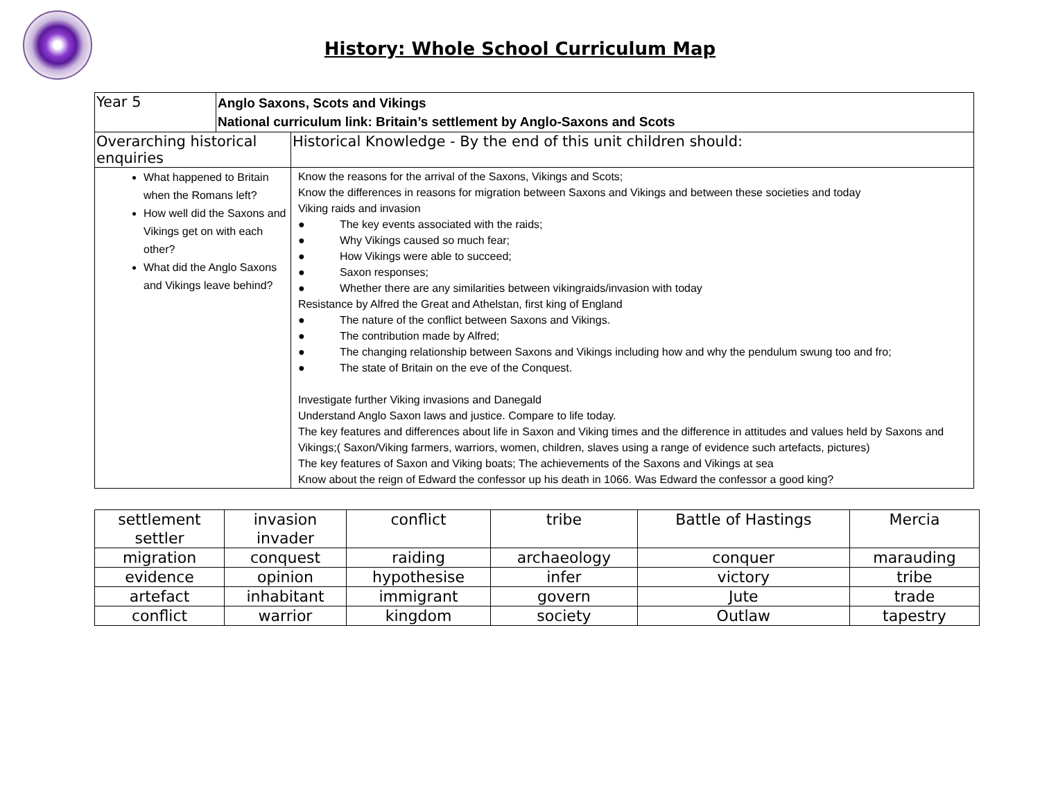History: Whole School Curriculum Map
| Year 5 | Anglo Saxons, Scots and Vikings National curriculum link: Britain’s settlement by Anglo-Saxons and Scots | |
| Overarching historical enquiries | | Historical Knowledge - By the end of this unit children should: |
| What happened to Britain when the Romans left? How well did the Saxons and Vikings get on with each other? What did the Anglo Saxons and Vikings leave behind? | | Know the reasons for the arrival of the Saxons, Vikings and Scots; Know the differences in reasons for migration between Saxons and Vikings and between these societies and today Viking raids and invasion ● The key events associated with the raids; ● Why Vikings caused so much fear; ● How Vikings were able to succeed; ● Saxon responses; ● Whether there are any similarities between vikingraids/invasion with today Resistance by Alfred the Great and Athelstan, first king of England ● The nature of the conflict between Saxons and Vikings. ● The contribution made by Alfred; ● The changing relationship between Saxons and Vikings including how and why the pendulum swung too and fro; ● The state of Britain on the eve of the Conquest. Investigate further Viking invasions and Danegald Understand Anglo Saxon laws and justice. Compare to life today. The key features and differences about life in Saxon and Viking times and the difference in attitudes and values held by Saxons and Vikings;( Saxon/Viking farmers, warriors, women, children, slaves using a range of evidence such artefacts, pictures) The key features of Saxon and Viking boats; The achievements of the Saxons and Vikings at sea Know about the reign of Edward the confessor up his death in 1066. Was Edward the confessor a good king? |
| settlement settler | invasion invader | conflict | tribe | Battle of Hastings | Mercia |
| migration | conquest | raiding | archaeology | conquer | marauding |
| evidence | opinion | hypothesise | infer | victory | tribe |
| artefact | inhabitant | immigrant | govern | Jute | trade |
| conflict | warrior | kingdom | society | Outlaw | tapestry |